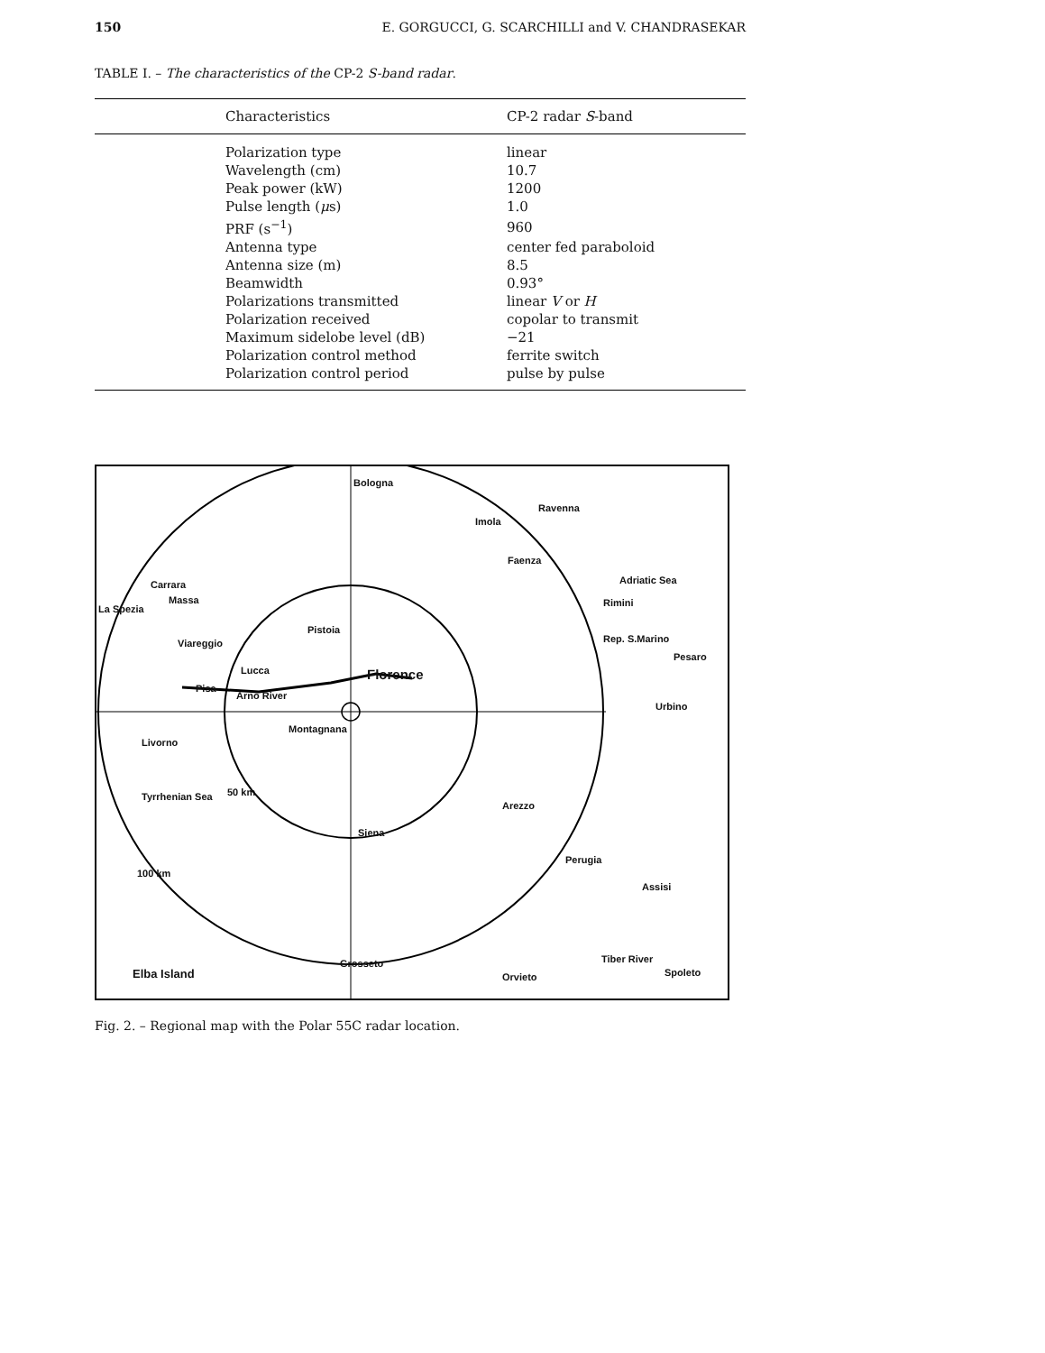150 E. GORGUCCI, G. SCARCHILLI and V. CHANDRASEKAR
TABLE I. – The characteristics of the CP-2 S-band radar.
| Characteristics | CP-2 radar S -band |
| --- | --- |
| Polarization type | linear |
| Wavelength (cm) | 10.7 |
| Peak power (kW) | 1200 |
| Pulse length ( μ s) | 1.0 |
| PRF (s<sup>−1</sup>) | 960 |
| Antenna type | center fed paraboloid |
| Antenna size (m) | 8.5 |
| Beamwidth | 0.93° |
| Polarizations transmitted | linear V or H |
| Polarization received | copolar to transmit |
| Maximum sidelobe level (dB) | −21 |
| Polarization control method | ferrite switch |
| Polarization control period | pulse by pulse |
Bologna
Imola
Ravenna
Faenza
Carrara
Massa
La Spezia
Viareggio
Pistoia
Lucca Florence
Pisa
Arno River
Montagnana
Livorno
50 km
Arezzo
Siena
Rimini
Adriatic Sea
Rep. S.Marino
Pesaro
Urbino
Tyrrhenian Sea
100 km
Perugia
Assisi
Elba Island
Grosseto
Orvieto
Tiber River
Spoleto
Fig. 2. – Regional map with the Polar 55C radar location.